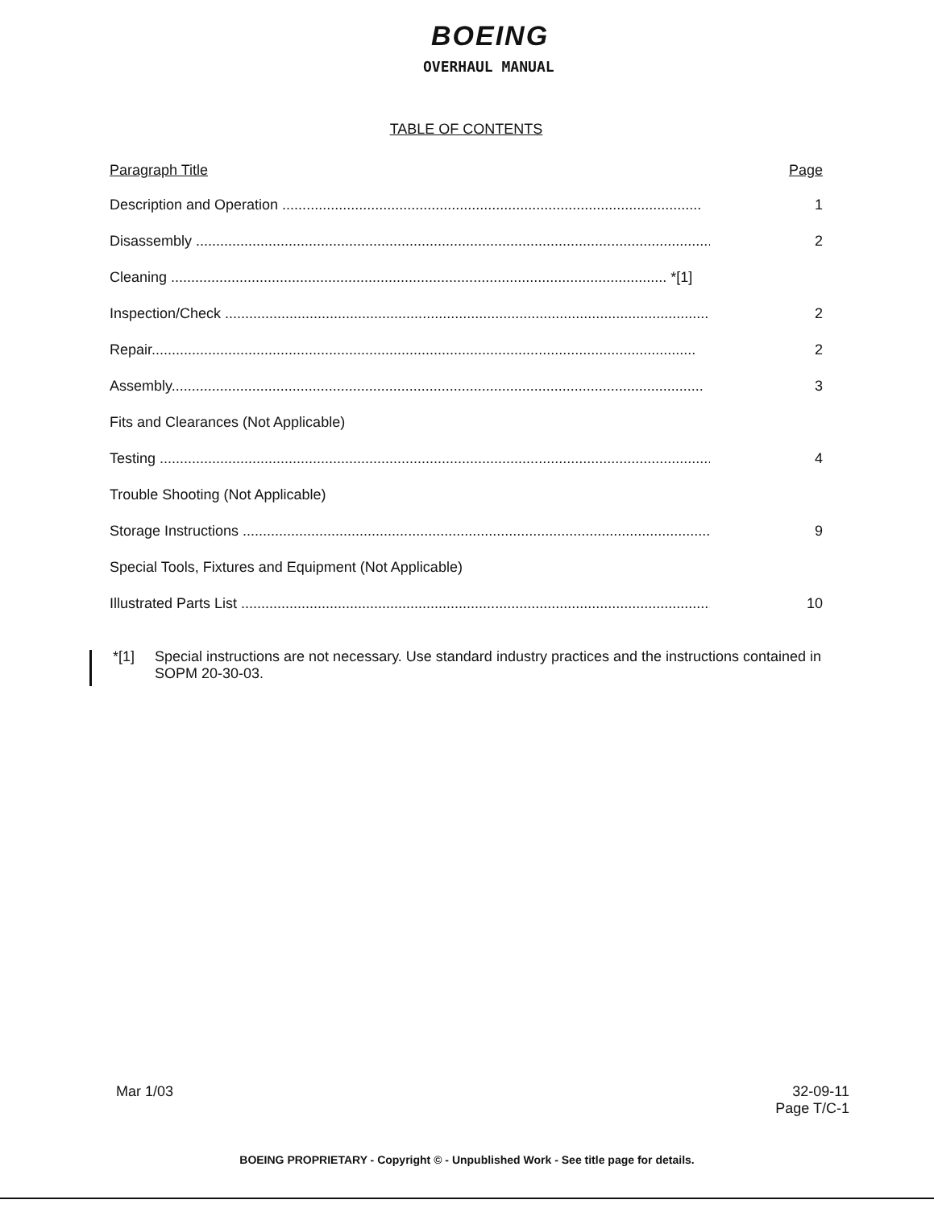BOEING
OVERHAUL MANUAL
TABLE OF CONTENTS
Paragraph Title Page
Description and Operation ........................................................................................................ 1
Disassembly ........................................................................................................................................ 2
Cleaning ........................................................................................................................... *[1]
Inspection/Check ........................................................................................................................ 2
Repair....................................................................................................................................... 2
Assembly.................................................................................................................................... 3
Fits and Clearances (Not Applicable)
Testing ........................................................................................................................................... 4
Trouble Shooting (Not Applicable)
Storage Instructions ..................................................................................................................... 9
Special Tools, Fixtures and Equipment (Not Applicable)
Illustrated Parts List ....................................................................................................................... 10
*[1] Special instructions are not necessary. Use standard industry practices and the instructions contained in SOPM 20-30-03.
Mar 1/03 32-09-11
Page T/C-1
BOEING PROPRIETARY - Copyright © - Unpublished Work - See title page for details.